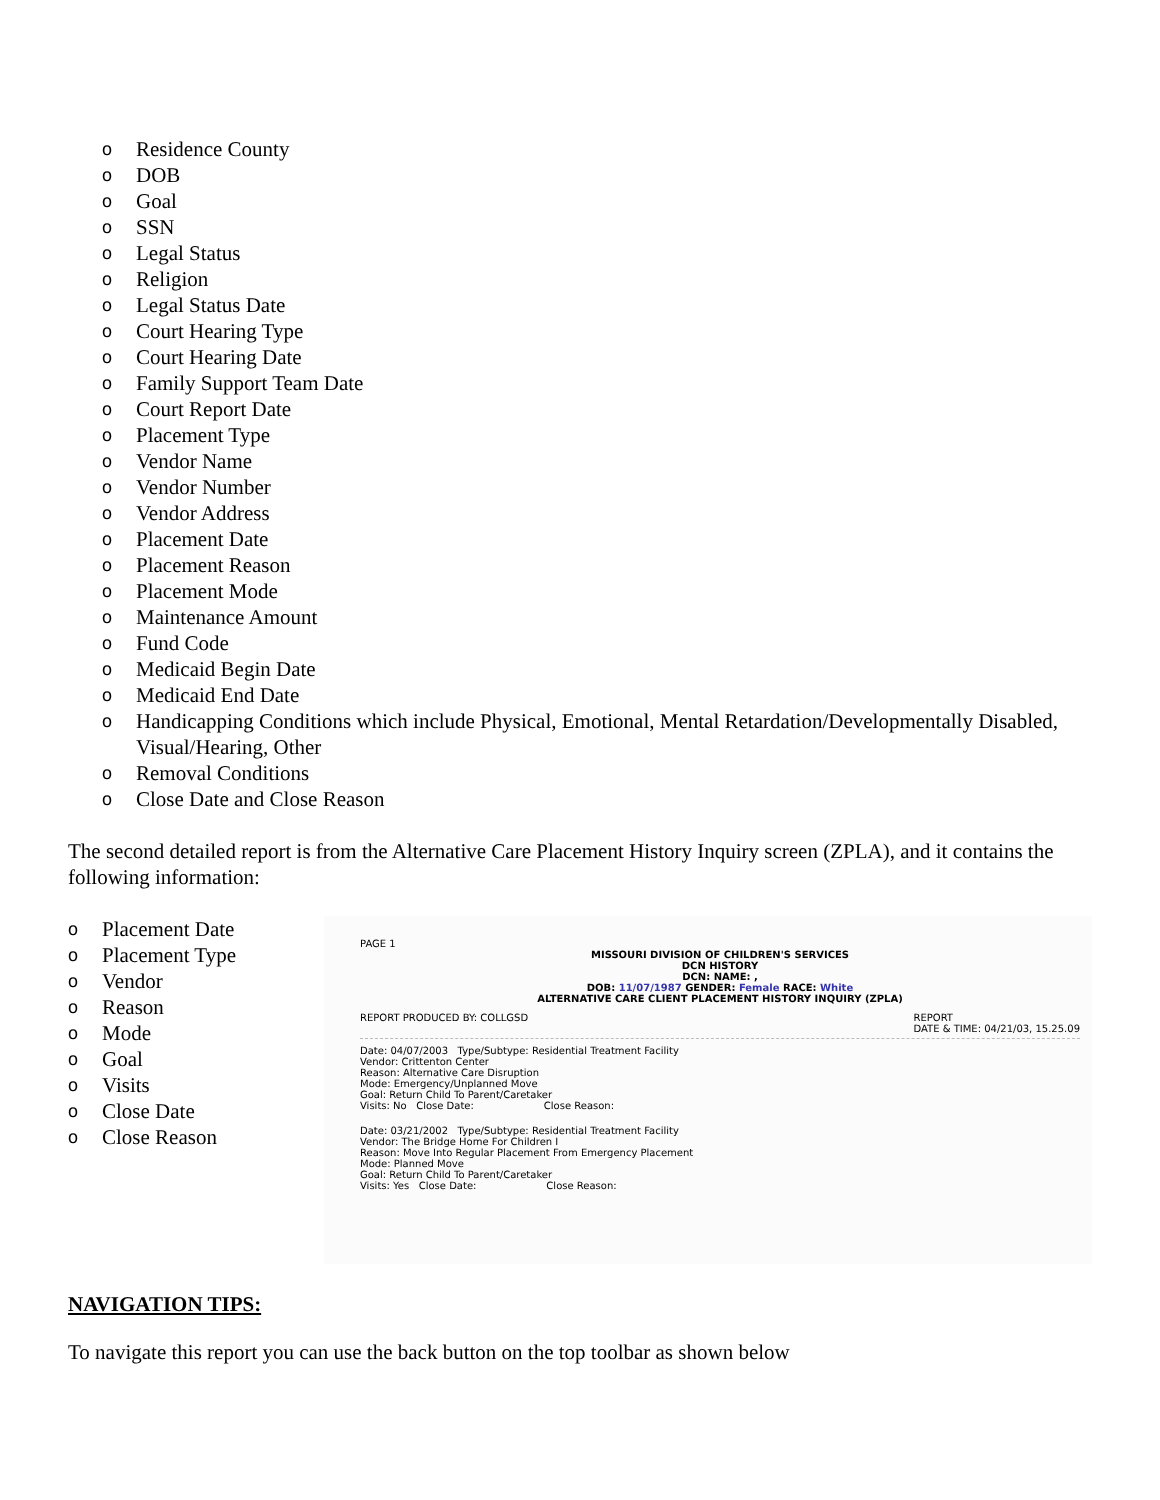o Residence County
o DOB
o Goal
o SSN
o Legal Status
o Religion
o Legal Status Date
o Court Hearing Type
o Court Hearing Date
o Family Support Team Date
o Court Report Date
o Placement Type
o Vendor Name
o Vendor Number
o Vendor Address
o Placement Date
o Placement Reason
o Placement Mode
o Maintenance Amount
o Fund Code
o Medicaid Begin Date
o Medicaid End Date
o Handicapping Conditions which include Physical, Emotional, Mental Retardation/Developmentally Disabled, Visual/Hearing, Other
o Removal Conditions
o Close Date and Close Reason
The second detailed report is from the Alternative Care Placement History Inquiry screen (ZPLA), and it contains the following information:
o Placement Date
o Placement Type
o Vendor
o Reason
o Mode
o Goal
o Visits
o Close Date
o Close Reason
PAGE 1
MISSOURI DIVISION OF CHILDREN'S SERVICES
DCN HISTORY
DCN: NAME: ,
DOB: 11/07/1987 GENDER: Female RACE: White
ALTERNATIVE CARE CLIENT PLACEMENT HISTORY INQUIRY (ZPLA)
REPORT PRODUCED BY: COLLGSD REPORT
DATE & TIME: 04/21/03, 15.25.09
Date: 04/07/2003 Type/Subtype: Residential Treatment Facility
Vendor: Crittenton Center
Reason: Alternative Care Disruption
Mode: Emergency/Unplanned Move
Goal: Return Child To Parent/Caretaker
Visits: No Close Date: Close Reason:
Date: 03/21/2002 Type/Subtype: Residential Treatment Facility
Vendor: The Bridge Home For Children I
Reason: Move Into Regular Placement From Emergency Placement
Mode: Planned Move
Goal: Return Child To Parent/Caretaker
Visits: Yes Close Date: Close Reason:
NAVIGATION TIPS:
To navigate this report you can use the back button on the top toolbar as shown below